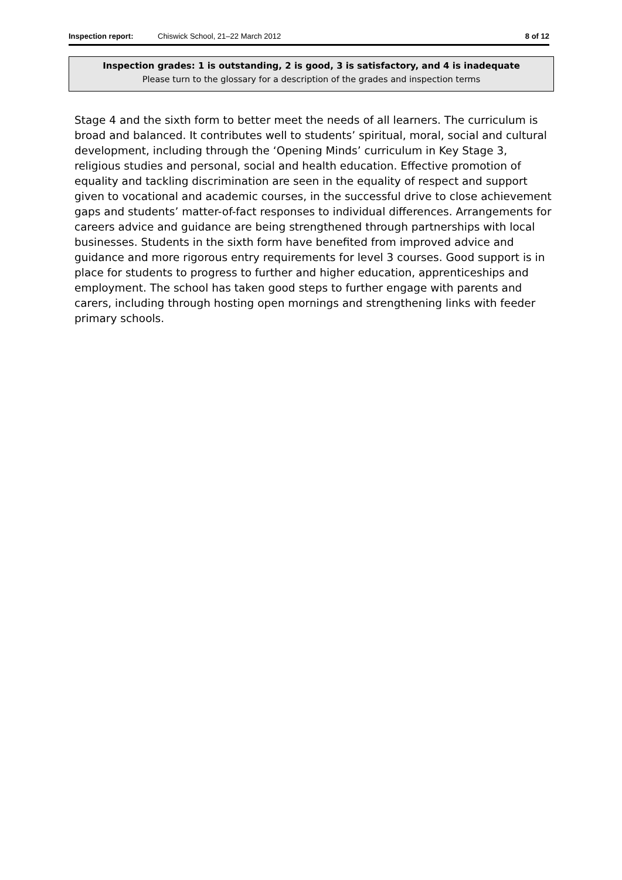Inspection report: Chiswick School, 21–22 March 2012 8 of 12
Inspection grades: 1 is outstanding, 2 is good, 3 is satisfactory, and 4 is inadequate
Please turn to the glossary for a description of the grades and inspection terms
Stage 4 and the sixth form to better meet the needs of all learners. The curriculum is broad and balanced. It contributes well to students’ spiritual, moral, social and cultural development, including through the ‘Opening Minds’ curriculum in Key Stage 3, religious studies and personal, social and health education. Effective promotion of equality and tackling discrimination are seen in the equality of respect and support given to vocational and academic courses, in the successful drive to close achievement gaps and students’ matter-of-fact responses to individual differences. Arrangements for careers advice and guidance are being strengthened through partnerships with local businesses. Students in the sixth form have benefited from improved advice and guidance and more rigorous entry requirements for level 3 courses. Good support is in place for students to progress to further and higher education, apprenticeships and employment. The school has taken good steps to further engage with parents and carers, including through hosting open mornings and strengthening links with feeder primary schools.